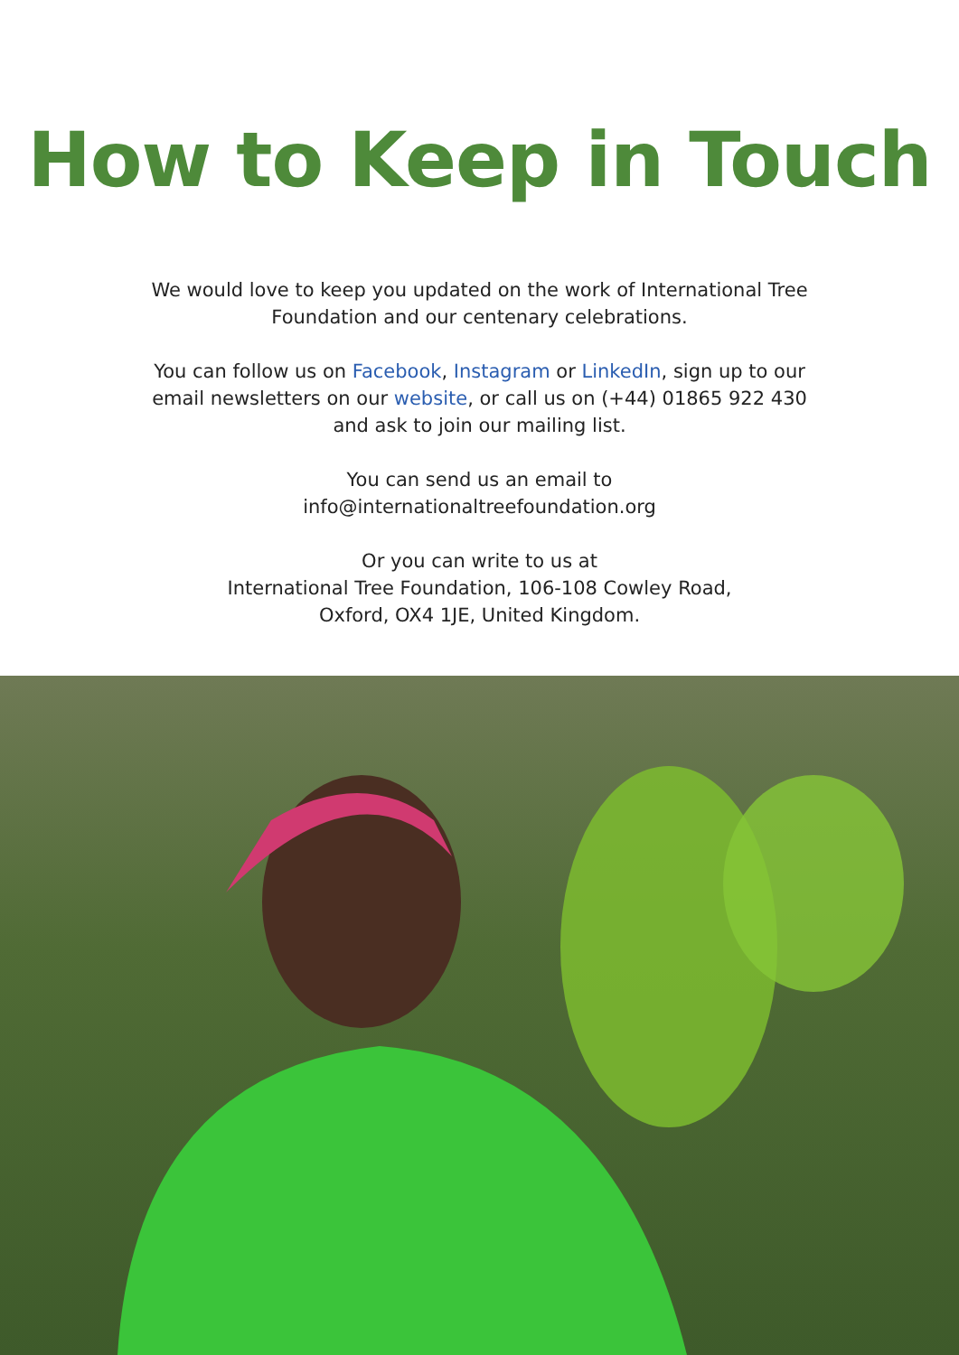How to Keep in Touch
We would love to keep you updated on the work of International Tree Foundation and our centenary celebrations.
You can follow us on Facebook, Instagram or LinkedIn, sign up to our email newsletters on our website, or call us on (+44) 01865 922 430 and ask to join our mailing list.
You can send us an email to
info@internationaltreefoundation.org
Or you can write to us at
International Tree Foundation, 106-108 Cowley Road,
Oxford, OX4 1JE, United Kingdom.